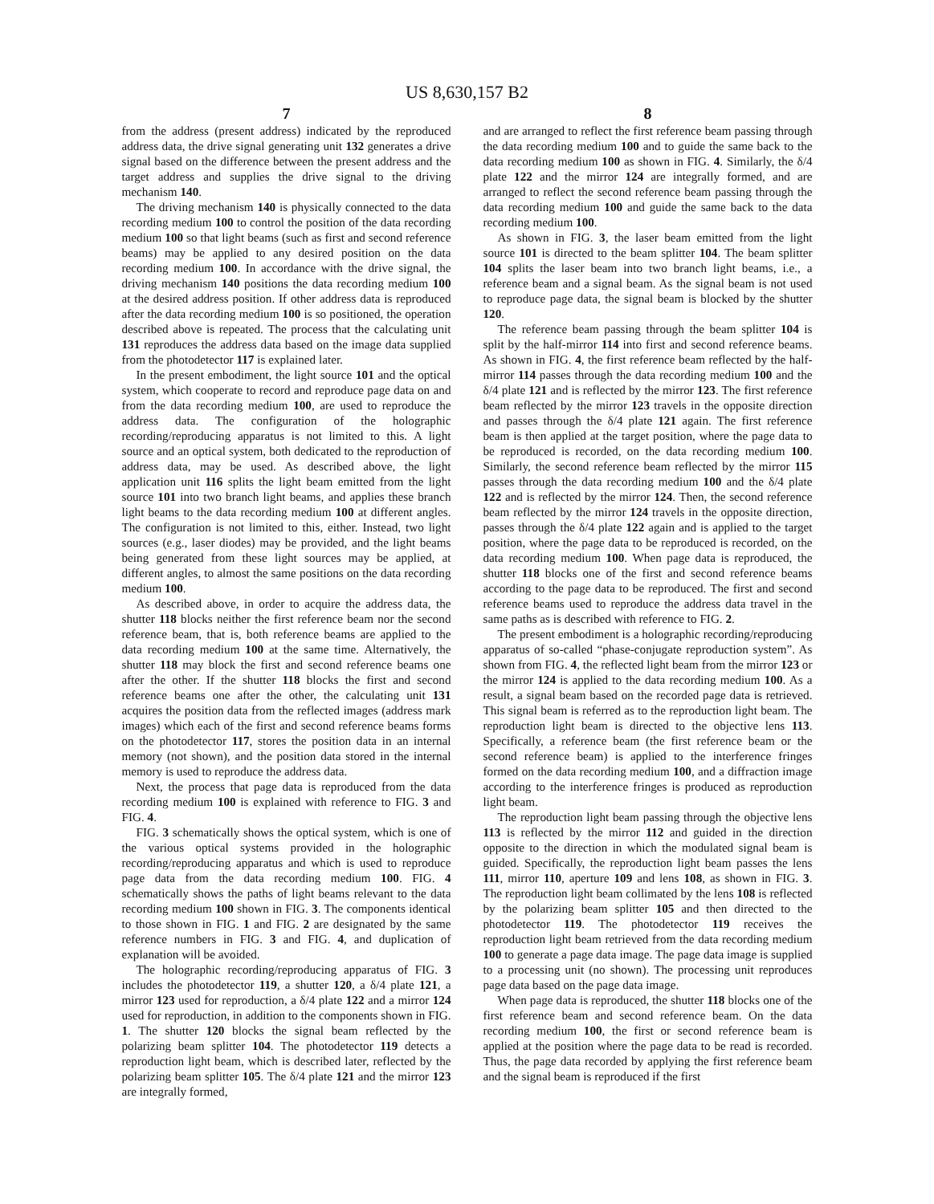US 8,630,157 B2
7
from the address (present address) indicated by the reproduced address data, the drive signal generating unit 132 generates a drive signal based on the difference between the present address and the target address and supplies the drive signal to the driving mechanism 140.
The driving mechanism 140 is physically connected to the data recording medium 100 to control the position of the data recording medium 100 so that light beams (such as first and second reference beams) may be applied to any desired position on the data recording medium 100. In accordance with the drive signal, the driving mechanism 140 positions the data recording medium 100 at the desired address position. If other address data is reproduced after the data recording medium 100 is so positioned, the operation described above is repeated. The process that the calculating unit 131 reproduces the address data based on the image data supplied from the photodetector 117 is explained later.
In the present embodiment, the light source 101 and the optical system, which cooperate to record and reproduce page data on and from the data recording medium 100, are used to reproduce the address data. The configuration of the holographic recording/reproducing apparatus is not limited to this. A light source and an optical system, both dedicated to the reproduction of address data, may be used. As described above, the light application unit 116 splits the light beam emitted from the light source 101 into two branch light beams, and applies these branch light beams to the data recording medium 100 at different angles. The configuration is not limited to this, either. Instead, two light sources (e.g., laser diodes) may be provided, and the light beams being generated from these light sources may be applied, at different angles, to almost the same positions on the data recording medium 100.
As described above, in order to acquire the address data, the shutter 118 blocks neither the first reference beam nor the second reference beam, that is, both reference beams are applied to the data recording medium 100 at the same time. Alternatively, the shutter 118 may block the first and second reference beams one after the other. If the shutter 118 blocks the first and second reference beams one after the other, the calculating unit 131 acquires the position data from the reflected images (address mark images) which each of the first and second reference beams forms on the photodetector 117, stores the position data in an internal memory (not shown), and the position data stored in the internal memory is used to reproduce the address data.
Next, the process that page data is reproduced from the data recording medium 100 is explained with reference to FIG. 3 and FIG. 4.
FIG. 3 schematically shows the optical system, which is one of the various optical systems provided in the holographic recording/reproducing apparatus and which is used to reproduce page data from the data recording medium 100. FIG. 4 schematically shows the paths of light beams relevant to the data recording medium 100 shown in FIG. 3. The components identical to those shown in FIG. 1 and FIG. 2 are designated by the same reference numbers in FIG. 3 and FIG. 4, and duplication of explanation will be avoided.
The holographic recording/reproducing apparatus of FIG. 3 includes the photodetector 119, a shutter 120, a δ/4 plate 121, a mirror 123 used for reproduction, a δ/4 plate 122 and a mirror 124 used for reproduction, in addition to the components shown in FIG. 1. The shutter 120 blocks the signal beam reflected by the polarizing beam splitter 104. The photodetector 119 detects a reproduction light beam, which is described later, reflected by the polarizing beam splitter 105. The δ/4 plate 121 and the mirror 123 are integrally formed,
8
and are arranged to reflect the first reference beam passing through the data recording medium 100 and to guide the same back to the data recording medium 100 as shown in FIG. 4. Similarly, the δ/4 plate 122 and the mirror 124 are integrally formed, and are arranged to reflect the second reference beam passing through the data recording medium 100 and guide the same back to the data recording medium 100.
As shown in FIG. 3, the laser beam emitted from the light source 101 is directed to the beam splitter 104. The beam splitter 104 splits the laser beam into two branch light beams, i.e., a reference beam and a signal beam. As the signal beam is not used to reproduce page data, the signal beam is blocked by the shutter 120.
The reference beam passing through the beam splitter 104 is split by the half-mirror 114 into first and second reference beams. As shown in FIG. 4, the first reference beam reflected by the half-mirror 114 passes through the data recording medium 100 and the δ/4 plate 121 and is reflected by the mirror 123. The first reference beam reflected by the mirror 123 travels in the opposite direction and passes through the δ/4 plate 121 again. The first reference beam is then applied at the target position, where the page data to be reproduced is recorded, on the data recording medium 100. Similarly, the second reference beam reflected by the mirror 115 passes through the data recording medium 100 and the δ/4 plate 122 and is reflected by the mirror 124. Then, the second reference beam reflected by the mirror 124 travels in the opposite direction, passes through the δ/4 plate 122 again and is applied to the target position, where the page data to be reproduced is recorded, on the data recording medium 100. When page data is reproduced, the shutter 118 blocks one of the first and second reference beams according to the page data to be reproduced. The first and second reference beams used to reproduce the address data travel in the same paths as is described with reference to FIG. 2.
The present embodiment is a holographic recording/reproducing apparatus of so-called “phase-conjugate reproduction system”. As shown from FIG. 4, the reflected light beam from the mirror 123 or the mirror 124 is applied to the data recording medium 100. As a result, a signal beam based on the recorded page data is retrieved. This signal beam is referred as to the reproduction light beam. The reproduction light beam is directed to the objective lens 113. Specifically, a reference beam (the first reference beam or the second reference beam) is applied to the interference fringes formed on the data recording medium 100, and a diffraction image according to the interference fringes is produced as reproduction light beam.
The reproduction light beam passing through the objective lens 113 is reflected by the mirror 112 and guided in the direction opposite to the direction in which the modulated signal beam is guided. Specifically, the reproduction light beam passes the lens 111, mirror 110, aperture 109 and lens 108, as shown in FIG. 3. The reproduction light beam collimated by the lens 108 is reflected by the polarizing beam splitter 105 and then directed to the photodetector 119. The photodetector 119 receives the reproduction light beam retrieved from the data recording medium 100 to generate a page data image. The page data image is supplied to a processing unit (no shown). The processing unit reproduces page data based on the page data image.
When page data is reproduced, the shutter 118 blocks one of the first reference beam and second reference beam. On the data recording medium 100, the first or second reference beam is applied at the position where the page data to be read is recorded. Thus, the page data recorded by applying the first reference beam and the signal beam is reproduced if the first